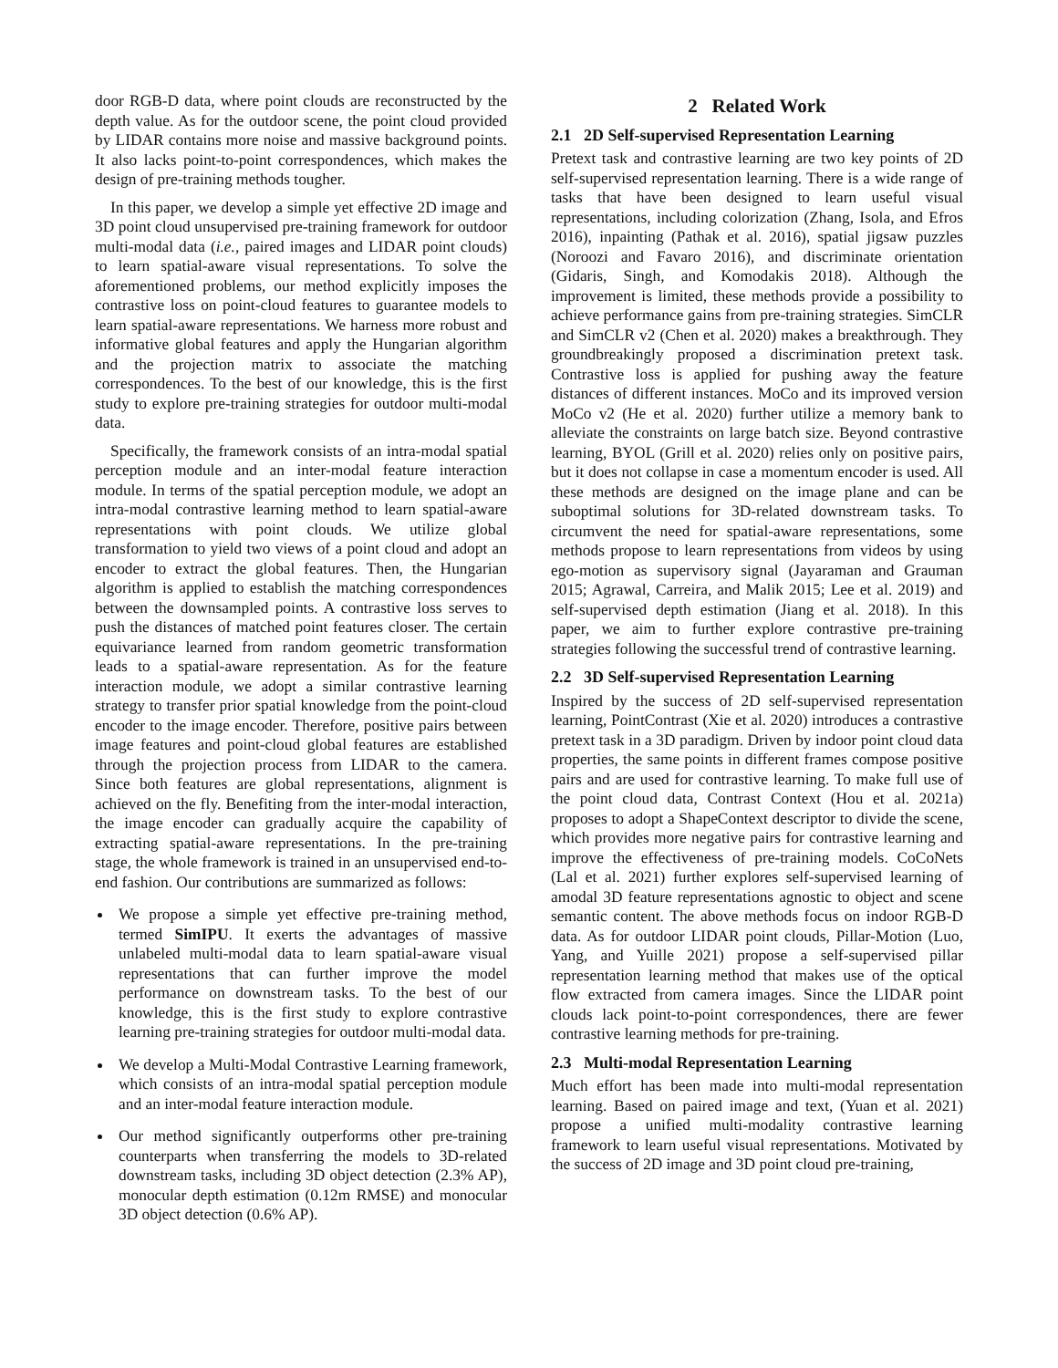door RGB-D data, where point clouds are reconstructed by the depth value. As for the outdoor scene, the point cloud provided by LIDAR contains more noise and massive background points. It also lacks point-to-point correspondences, which makes the design of pre-training methods tougher.
In this paper, we develop a simple yet effective 2D image and 3D point cloud unsupervised pre-training framework for outdoor multi-modal data (i.e., paired images and LIDAR point clouds) to learn spatial-aware visual representations. To solve the aforementioned problems, our method explicitly imposes the contrastive loss on point-cloud features to guarantee models to learn spatial-aware representations. We harness more robust and informative global features and apply the Hungarian algorithm and the projection matrix to associate the matching correspondences. To the best of our knowledge, this is the first study to explore pre-training strategies for outdoor multi-modal data.
Specifically, the framework consists of an intra-modal spatial perception module and an inter-modal feature interaction module. In terms of the spatial perception module, we adopt an intra-modal contrastive learning method to learn spatial-aware representations with point clouds. We utilize global transformation to yield two views of a point cloud and adopt an encoder to extract the global features. Then, the Hungarian algorithm is applied to establish the matching correspondences between the downsampled points. A contrastive loss serves to push the distances of matched point features closer. The certain equivariance learned from random geometric transformation leads to a spatial-aware representation. As for the feature interaction module, we adopt a similar contrastive learning strategy to transfer prior spatial knowledge from the point-cloud encoder to the image encoder. Therefore, positive pairs between image features and point-cloud global features are established through the projection process from LIDAR to the camera. Since both features are global representations, alignment is achieved on the fly. Benefiting from the inter-modal interaction, the image encoder can gradually acquire the capability of extracting spatial-aware representations. In the pre-training stage, the whole framework is trained in an unsupervised end-to-end fashion. Our contributions are summarized as follows:
We propose a simple yet effective pre-training method, termed SimIPU. It exerts the advantages of massive unlabeled multi-modal data to learn spatial-aware visual representations that can further improve the model performance on downstream tasks. To the best of our knowledge, this is the first study to explore contrastive learning pre-training strategies for outdoor multi-modal data.
We develop a Multi-Modal Contrastive Learning framework, which consists of an intra-modal spatial perception module and an inter-modal feature interaction module.
Our method significantly outperforms other pre-training counterparts when transferring the models to 3D-related downstream tasks, including 3D object detection (2.3% AP), monocular depth estimation (0.12m RMSE) and monocular 3D object detection (0.6% AP).
2 Related Work
2.1 2D Self-supervised Representation Learning
Pretext task and contrastive learning are two key points of 2D self-supervised representation learning. There is a wide range of tasks that have been designed to learn useful visual representations, including colorization (Zhang, Isola, and Efros 2016), inpainting (Pathak et al. 2016), spatial jigsaw puzzles (Noroozi and Favaro 2016), and discriminate orientation (Gidaris, Singh, and Komodakis 2018). Although the improvement is limited, these methods provide a possibility to achieve performance gains from pre-training strategies. SimCLR and SimCLR v2 (Chen et al. 2020) makes a breakthrough. They groundbreakingly proposed a discrimination pretext task. Contrastive loss is applied for pushing away the feature distances of different instances. MoCo and its improved version MoCo v2 (He et al. 2020) further utilize a memory bank to alleviate the constraints on large batch size. Beyond contrastive learning, BYOL (Grill et al. 2020) relies only on positive pairs, but it does not collapse in case a momentum encoder is used. All these methods are designed on the image plane and can be suboptimal solutions for 3D-related downstream tasks. To circumvent the need for spatial-aware representations, some methods propose to learn representations from videos by using ego-motion as supervisory signal (Jayaraman and Grauman 2015; Agrawal, Carreira, and Malik 2015; Lee et al. 2019) and self-supervised depth estimation (Jiang et al. 2018). In this paper, we aim to further explore contrastive pre-training strategies following the successful trend of contrastive learning.
2.2 3D Self-supervised Representation Learning
Inspired by the success of 2D self-supervised representation learning, PointContrast (Xie et al. 2020) introduces a contrastive pretext task in a 3D paradigm. Driven by indoor point cloud data properties, the same points in different frames compose positive pairs and are used for contrastive learning. To make full use of the point cloud data, Contrast Context (Hou et al. 2021a) proposes to adopt a ShapeContext descriptor to divide the scene, which provides more negative pairs for contrastive learning and improve the effectiveness of pre-training models. CoCoNets (Lal et al. 2021) further explores self-supervised learning of amodal 3D feature representations agnostic to object and scene semantic content. The above methods focus on indoor RGB-D data. As for outdoor LIDAR point clouds, Pillar-Motion (Luo, Yang, and Yuille 2021) propose a self-supervised pillar representation learning method that makes use of the optical flow extracted from camera images. Since the LIDAR point clouds lack point-to-point correspondences, there are fewer contrastive learning methods for pre-training.
2.3 Multi-modal Representation Learning
Much effort has been made into multi-modal representation learning. Based on paired image and text, (Yuan et al. 2021) propose a unified multi-modality contrastive learning framework to learn useful visual representations. Motivated by the success of 2D image and 3D point cloud pre-training,